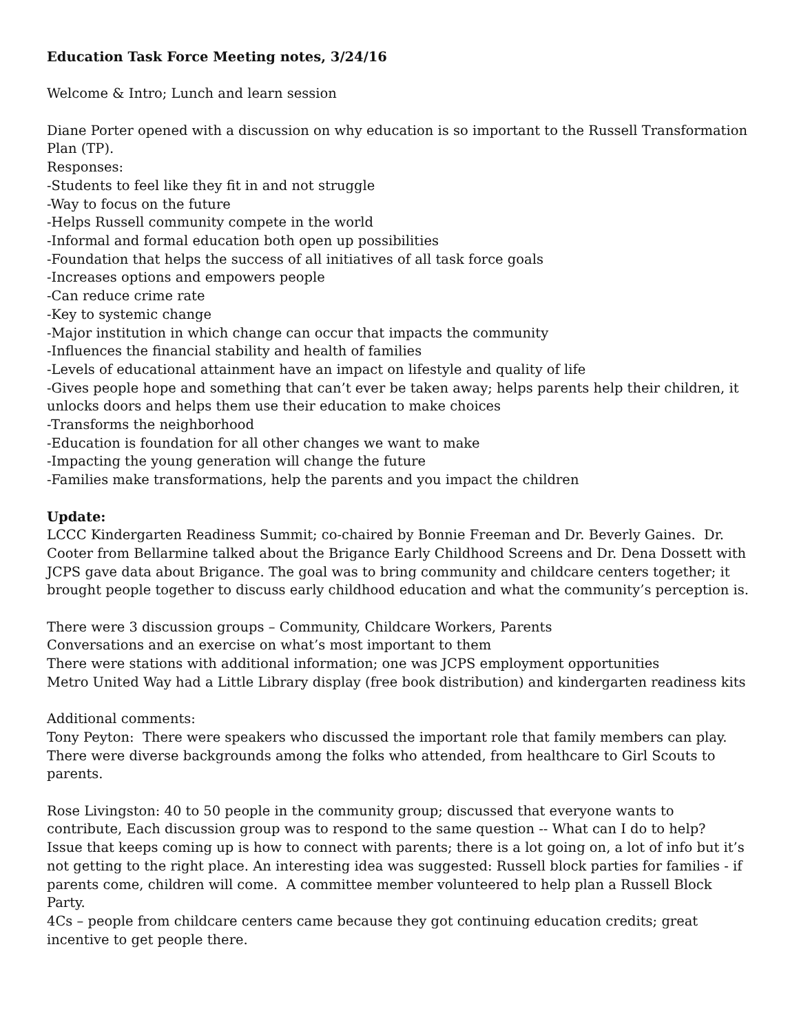Education Task Force Meeting notes, 3/24/16
Welcome & Intro; Lunch and learn session
Diane Porter opened with a discussion on why education is so important to the Russell Transformation Plan (TP).
Responses:
-Students to feel like they fit in and not struggle
-Way to focus on the future
-Helps Russell community compete in the world
-Informal and formal education both open up possibilities
-Foundation that helps the success of all initiatives of all task force goals
-Increases options and empowers people
-Can reduce crime rate
-Key to systemic change
-Major institution in which change can occur that impacts the community
-Influences the financial stability and health of families
-Levels of educational attainment have an impact on lifestyle and quality of life
-Gives people hope and something that can’t ever be taken away; helps parents help their children, it unlocks doors and helps them use their education to make choices
-Transforms the neighborhood
-Education is foundation for all other changes we want to make
-Impacting the young generation will change the future
-Families make transformations, help the parents and you impact the children
Update:
LCCC Kindergarten Readiness Summit; co-chaired by Bonnie Freeman and Dr. Beverly Gaines. Dr. Cooter from Bellarmine talked about the Brigance Early Childhood Screens and Dr. Dena Dossett with JCPS gave data about Brigance. The goal was to bring community and childcare centers together; it brought people together to discuss early childhood education and what the community’s perception is.
There were 3 discussion groups – Community, Childcare Workers, Parents
Conversations and an exercise on what’s most important to them
There were stations with additional information; one was JCPS employment opportunities
Metro United Way had a Little Library display (free book distribution) and kindergarten readiness kits
Additional comments:
Tony Peyton: There were speakers who discussed the important role that family members can play. There were diverse backgrounds among the folks who attended, from healthcare to Girl Scouts to parents.
Rose Livingston: 40 to 50 people in the community group; discussed that everyone wants to contribute, Each discussion group was to respond to the same question -- What can I do to help?
Issue that keeps coming up is how to connect with parents; there is a lot going on, a lot of info but it’s not getting to the right place. An interesting idea was suggested: Russell block parties for families - if parents come, children will come. A committee member volunteered to help plan a Russell Block Party.
4Cs – people from childcare centers came because they got continuing education credits; great incentive to get people there.